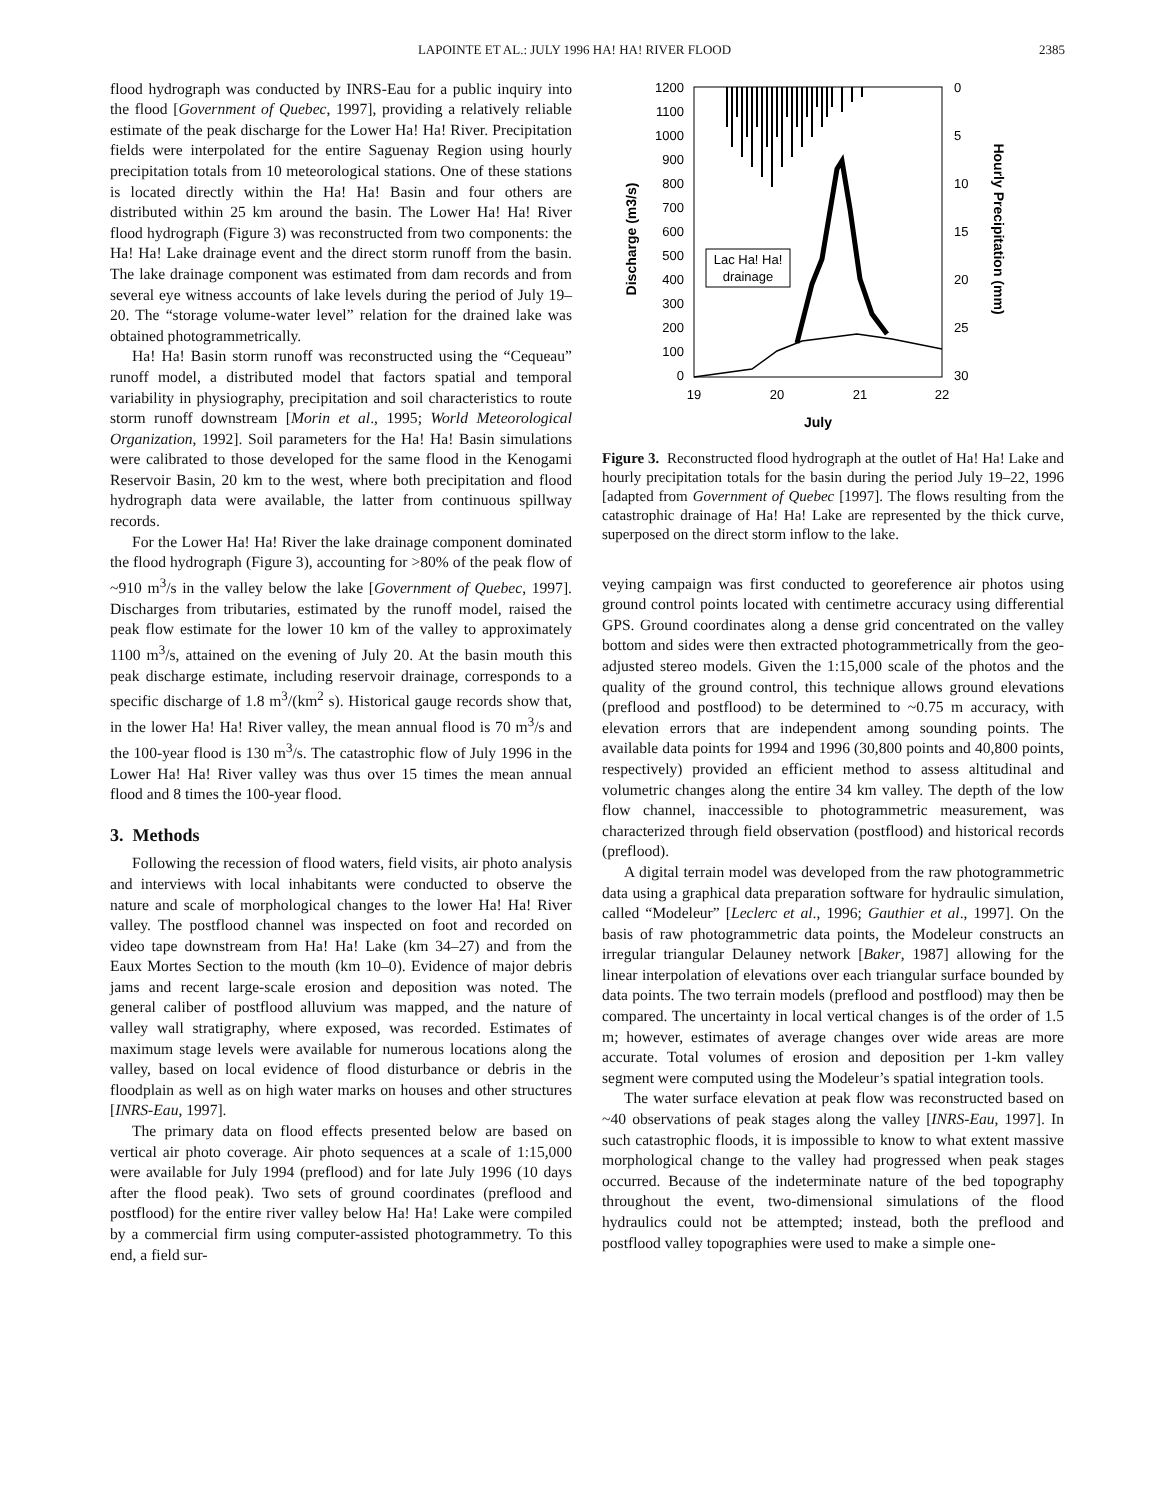LAPOINTE ET AL.: JULY 1996 HA! HA! RIVER FLOOD 2385
flood hydrograph was conducted by INRS-Eau for a public inquiry into the flood [Government of Quebec, 1997], providing a relatively reliable estimate of the peak discharge for the Lower Ha! Ha! River. Precipitation fields were interpolated for the entire Saguenay Region using hourly precipitation totals from 10 meteorological stations. One of these stations is located directly within the Ha! Ha! Basin and four others are distributed within 25 km around the basin. The Lower Ha! Ha! River flood hydrograph (Figure 3) was reconstructed from two components: the Ha! Ha! Lake drainage event and the direct storm runoff from the basin. The lake drainage component was estimated from dam records and from several eye witness accounts of lake levels during the period of July 19–20. The “storage volume-water level” relation for the drained lake was obtained photogrammetrically.
Ha! Ha! Basin storm runoff was reconstructed using the “Cequeau” runoff model, a distributed model that factors spatial and temporal variability in physiography, precipitation and soil characteristics to route storm runoff downstream [Morin et al., 1995; World Meteorological Organization, 1992]. Soil parameters for the Ha! Ha! Basin simulations were calibrated to those developed for the same flood in the Kenogami Reservoir Basin, 20 km to the west, where both precipitation and flood hydrograph data were available, the latter from continuous spillway records.
For the Lower Ha! Ha! River the lake drainage component dominated the flood hydrograph (Figure 3), accounting for >80% of the peak flow of ~910 m<sup>3</sup>/s in the valley below the lake [Government of Quebec, 1997]. Discharges from tributaries, estimated by the runoff model, raised the peak flow estimate for the lower 10 km of the valley to approximately 1100 m<sup>3</sup>/s, attained on the evening of July 20. At the basin mouth this peak discharge estimate, including reservoir drainage, corresponds to a specific discharge of 1.8 m<sup>3</sup>/(km<sup>2</sup> s). Historical gauge records show that, in the lower Ha! Ha! River valley, the mean annual flood is 70 m<sup>3</sup>/s and the 100-year flood is 130 m<sup>3</sup>/s. The catastrophic flow of July 1996 in the Lower Ha! Ha! River valley was thus over 15 times the mean annual flood and 8 times the 100-year flood.
3. Methods
Following the recession of flood waters, field visits, air photo analysis and interviews with local inhabitants were conducted to observe the nature and scale of morphological changes to the lower Ha! Ha! River valley. The postflood channel was inspected on foot and recorded on video tape downstream from Ha! Ha! Lake (km 34–27) and from the Eaux Mortes Section to the mouth (km 10–0). Evidence of major debris jams and recent large-scale erosion and deposition was noted. The general caliber of postflood alluvium was mapped, and the nature of valley wall stratigraphy, where exposed, was recorded. Estimates of maximum stage levels were available for numerous locations along the valley, based on local evidence of flood disturbance or debris in the floodplain as well as on high water marks on houses and other structures [INRS-Eau, 1997].
The primary data on flood effects presented below are based on vertical air photo coverage. Air photo sequences at a scale of 1:15,000 were available for July 1994 (preflood) and for late July 1996 (10 days after the flood peak). Two sets of ground coordinates (preflood and postflood) for the entire river valley below Ha! Ha! Lake were compiled by a commercial firm using computer-assisted photogrammetry. To this end, a field sur-
1200
1100
1000
900
800
700
600
500
400
300
200
100
0
0
5
10
15
20
25
30
19
20
21
22
July
Discharge (m3/s)
Hourly Precipitation (mm)
Lac Ha! Ha!
drainage
Figure 3. Reconstructed flood hydrograph at the outlet of Ha! Ha! Lake and hourly precipitation totals for the basin during the period July 19–22, 1996 [adapted from Government of Quebec [1997]. The flows resulting from the catastrophic drainage of Ha! Ha! Lake are represented by the thick curve, superposed on the direct storm inflow to the lake.
veying campaign was first conducted to georeference air photos using ground control points located with centimetre accuracy using differential GPS. Ground coordinates along a dense grid concentrated on the valley bottom and sides were then extracted photogrammetrically from the geo-adjusted stereo models. Given the 1:15,000 scale of the photos and the quality of the ground control, this technique allows ground elevations (preflood and postflood) to be determined to ~0.75 m accuracy, with elevation errors that are independent among sounding points. The available data points for 1994 and 1996 (30,800 points and 40,800 points, respectively) provided an efficient method to assess altitudinal and volumetric changes along the entire 34 km valley. The depth of the low flow channel, inaccessible to photogrammetric measurement, was characterized through field observation (postflood) and historical records (preflood).
A digital terrain model was developed from the raw photogrammetric data using a graphical data preparation software for hydraulic simulation, called “Modeleur” [Leclerc et al., 1996; Gauthier et al., 1997]. On the basis of raw photogrammetric data points, the Modeleur constructs an irregular triangular Delauney network [Baker, 1987] allowing for the linear interpolation of elevations over each triangular surface bounded by data points. The two terrain models (preflood and postflood) may then be compared. The uncertainty in local vertical changes is of the order of 1.5 m; however, estimates of average changes over wide areas are more accurate. Total volumes of erosion and deposition per 1-km valley segment were computed using the Modeleur’s spatial integration tools.
The water surface elevation at peak flow was reconstructed based on ~40 observations of peak stages along the valley [INRS-Eau, 1997]. In such catastrophic floods, it is impossible to know to what extent massive morphological change to the valley had progressed when peak stages occurred. Because of the indeterminate nature of the bed topography throughout the event, two-dimensional simulations of the flood hydraulics could not be attempted; instead, both the preflood and postflood valley topographies were used to make a simple one-